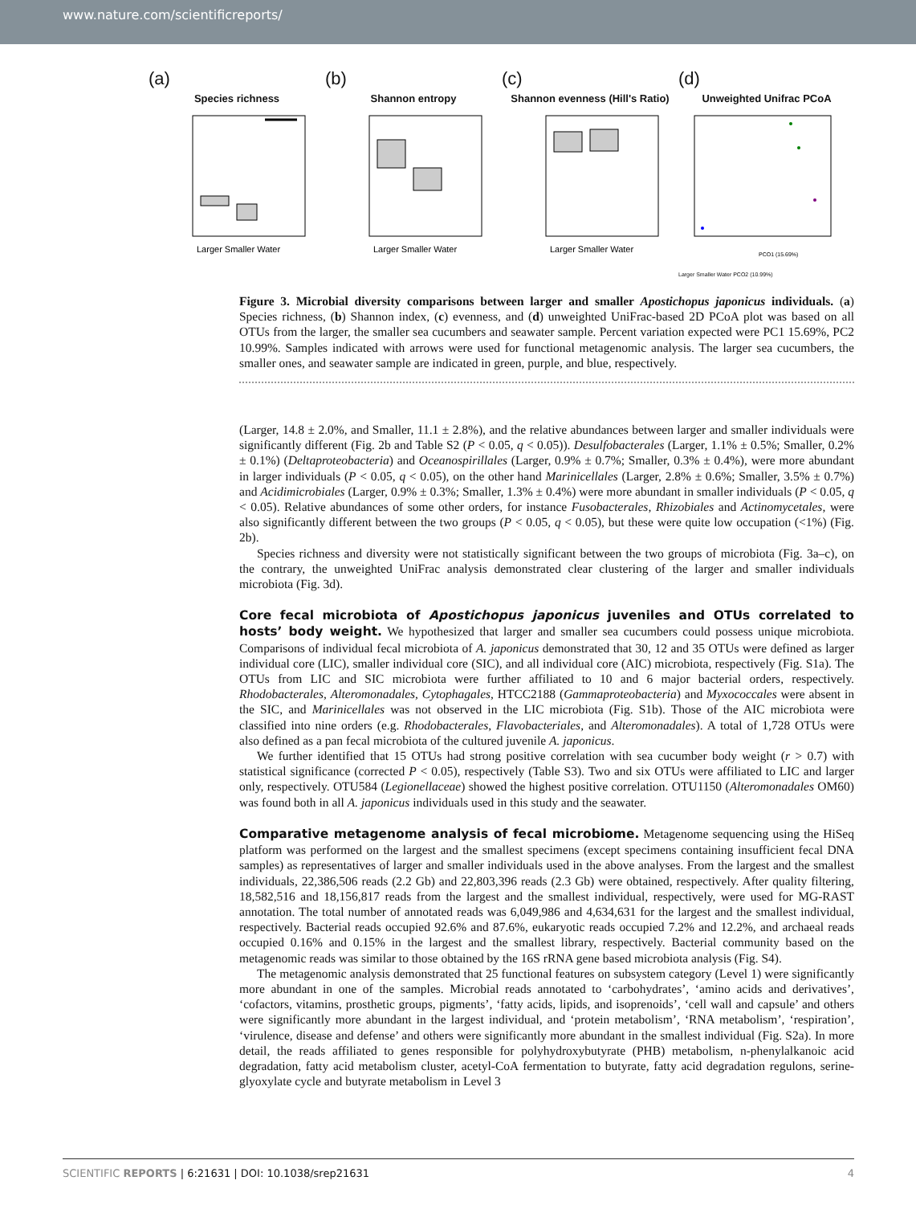www.nature.com/scientificreports/
(a)
Species richness
Larger Smaller Water
(b)
Shannon entropy
Larger Smaller Water
(c)
Shannon evenness (Hill's Ratio)
Larger Smaller Water
(d)
Unweighted Unifrac PCoA
PCO1 (15.69%)
Larger Smaller Water PCO2 (10.99%)
Figure 3. Microbial diversity comparisons between larger and smaller Apostichopus japonicus individuals. (a) Species richness, (b) Shannon index, (c) evenness, and (d) unweighted UniFrac-based 2D PCoA plot was based on all OTUs from the larger, the smaller sea cucumbers and seawater sample. Percent variation expected were PC1 15.69%, PC2 10.99%. Samples indicated with arrows were used for functional metagenomic analysis. The larger sea cucumbers, the smaller ones, and seawater sample are indicated in green, purple, and blue, respectively.
(Larger, 14.8 ± 2.0%, and Smaller, 11.1 ± 2.8%), and the relative abundances between larger and smaller individuals were significantly different (Fig. 2b and Table S2 (P < 0.05, q < 0.05)). Desulfobacterales (Larger, 1.1% ± 0.5%; Smaller, 0.2% ± 0.1%) (Deltaproteobacteria) and Oceanospirillales (Larger, 0.9% ± 0.7%; Smaller, 0.3% ± 0.4%), were more abundant in larger individuals (P < 0.05, q < 0.05), on the other hand Marinicellales (Larger, 2.8% ± 0.6%; Smaller, 3.5% ± 0.7%) and Acidimicrobiales (Larger, 0.9% ± 0.3%; Smaller, 1.3% ± 0.4%) were more abundant in smaller individuals (P < 0.05, q < 0.05). Relative abundances of some other orders, for instance Fusobacterales, Rhizobiales and Actinomycetales, were also significantly different between the two groups (P < 0.05, q < 0.05), but these were quite low occupation (<1%) (Fig. 2b).
Species richness and diversity were not statistically significant between the two groups of microbiota (Fig. 3a–c), on the contrary, the unweighted UniFrac analysis demonstrated clear clustering of the larger and smaller individuals microbiota (Fig. 3d).
Core fecal microbiota of Apostichopus japonicus juveniles and OTUs correlated to hosts’ body weight.
We hypothesized that larger and smaller sea cucumbers could possess unique microbiota. Comparisons of individual fecal microbiota of A. japonicus demonstrated that 30, 12 and 35 OTUs were defined as larger individual core (LIC), smaller individual core (SIC), and all individual core (AIC) microbiota, respectively (Fig. S1a). The OTUs from LIC and SIC microbiota were further affiliated to 10 and 6 major bacterial orders, respectively. Rhodobacterales, Alteromonadales, Cytophagales, HTCC2188 (Gammaproteobacteria) and Myxococcales were absent in the SIC, and Marinicellales was not observed in the LIC microbiota (Fig. S1b). Those of the AIC microbiota were classified into nine orders (e.g. Rhodobacterales, Flavobacteriales, and Alteromonadales). A total of 1,728 OTUs were also defined as a pan fecal microbiota of the cultured juvenile A. japonicus.
We further identified that 15 OTUs had strong positive correlation with sea cucumber body weight (r > 0.7) with statistical significance (corrected P < 0.05), respectively (Table S3). Two and six OTUs were affiliated to LIC and larger only, respectively. OTU584 (Legionellaceae) showed the highest positive correlation. OTU1150 (Alteromonadales OM60) was found both in all A. japonicus individuals used in this study and the seawater.
Comparative metagenome analysis of fecal microbiome.
Metagenome sequencing using the HiSeq platform was performed on the largest and the smallest specimens (except specimens containing insufficient fecal DNA samples) as representatives of larger and smaller individuals used in the above analyses. From the largest and the smallest individuals, 22,386,506 reads (2.2 Gb) and 22,803,396 reads (2.3 Gb) were obtained, respectively. After quality filtering, 18,582,516 and 18,156,817 reads from the largest and the smallest individual, respectively, were used for MG-RAST annotation. The total number of annotated reads was 6,049,986 and 4,634,631 for the largest and the smallest individual, respectively. Bacterial reads occupied 92.6% and 87.6%, eukaryotic reads occupied 7.2% and 12.2%, and archaeal reads occupied 0.16% and 0.15% in the largest and the smallest library, respectively. Bacterial community based on the metagenomic reads was similar to those obtained by the 16S rRNA gene based microbiota analysis (Fig. S4).
The metagenomic analysis demonstrated that 25 functional features on subsystem category (Level 1) were significantly more abundant in one of the samples. Microbial reads annotated to ‘carbohydrates’, ‘amino acids and derivatives’, ‘cofactors, vitamins, prosthetic groups, pigments’, ‘fatty acids, lipids, and isoprenoids’, ‘cell wall and capsule’ and others were significantly more abundant in the largest individual, and ‘protein metabolism’, ‘RNA metabolism’, ‘respiration’, ‘virulence, disease and defense’ and others were significantly more abundant in the smallest individual (Fig. S2a). In more detail, the reads affiliated to genes responsible for polyhydroxybutyrate (PHB) metabolism, n-phenylalkanoic acid degradation, fatty acid metabolism cluster, acetyl-CoA fermentation to butyrate, fatty acid degradation regulons, serine-glyoxylate cycle and butyrate metabolism in Level 3
SCIENTIFIC REPORTS | 6:21631 | DOI: 10.1038/srep21631 4